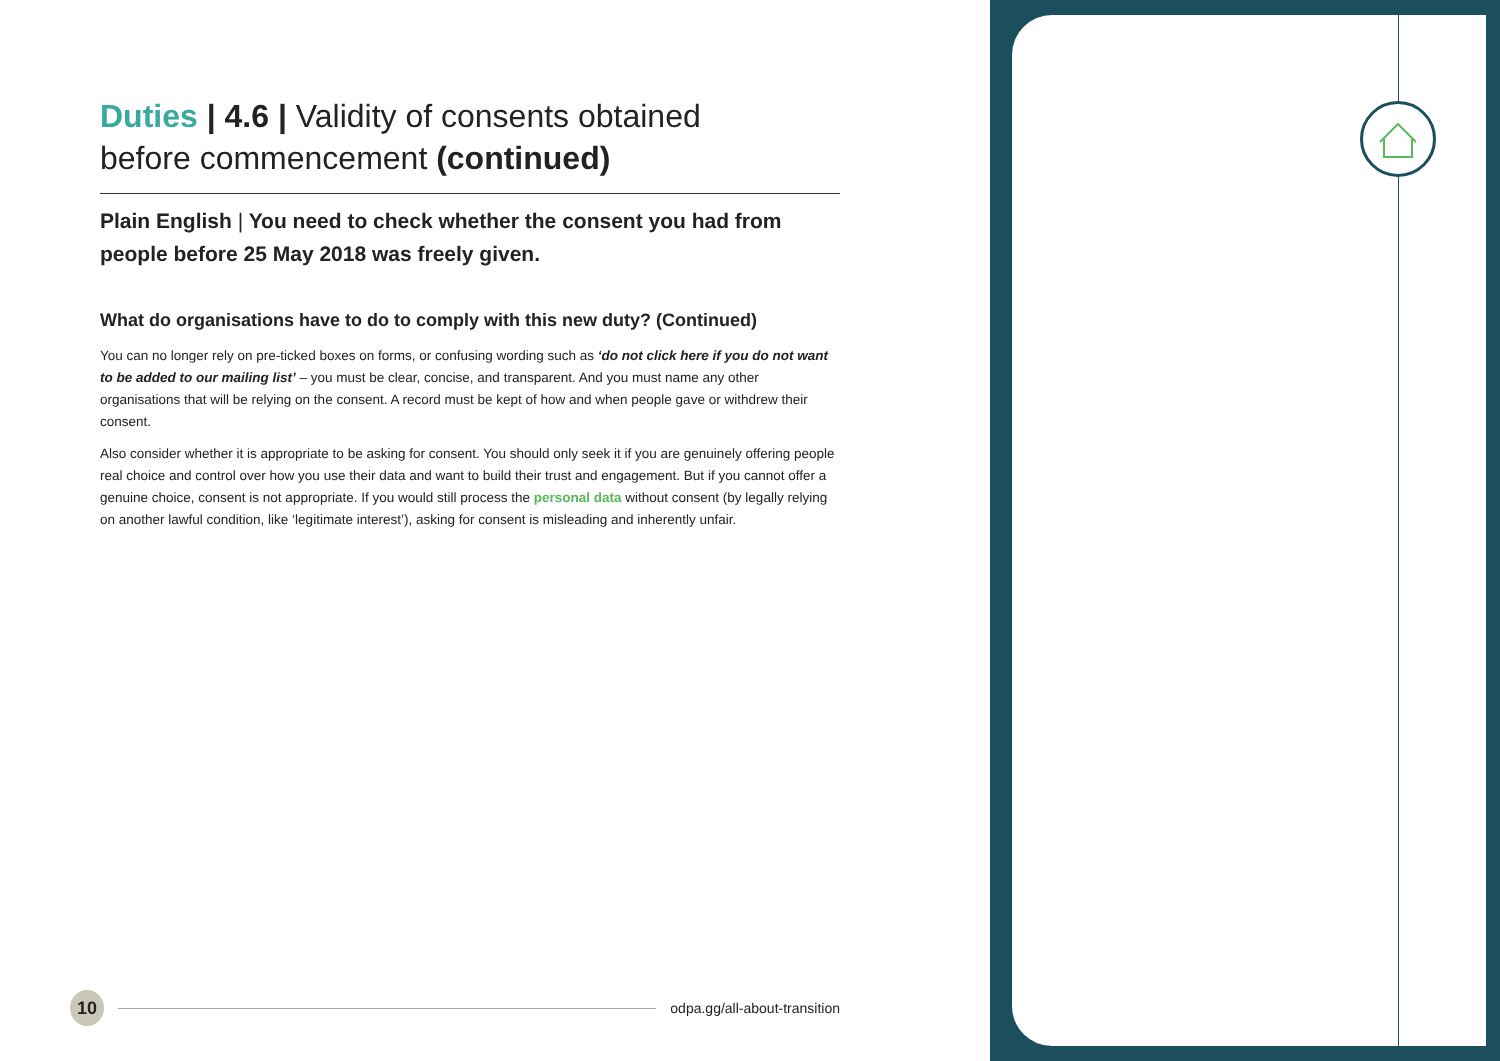Duties | 4.6 | Validity of consents obtained
before commencement (continued)
Plain English | You need to check whether the consent you had from people before 25 May 2018 was freely given.
What do organisations have to do to comply with this new duty? (Continued)
You can no longer rely on pre-ticked boxes on forms, or confusing wording such as ‘do not click here if you do not want to be added to our mailing list’ – you must be clear, concise, and transparent. And you must name any other organisations that will be relying on the consent. A record must be kept of how and when people gave or withdrew their consent.
Also consider whether it is appropriate to be asking for consent. You should only seek it if you are genuinely offering people real choice and control over how you use their data and want to build their trust and engagement. But if you cannot offer a genuine choice, consent is not appropriate. If you would still process the personal data without consent (by legally relying on another lawful condition, like ‘legitimate interest’), asking for consent is misleading and inherently unfair.
10 odpa.gg/all-about-transition